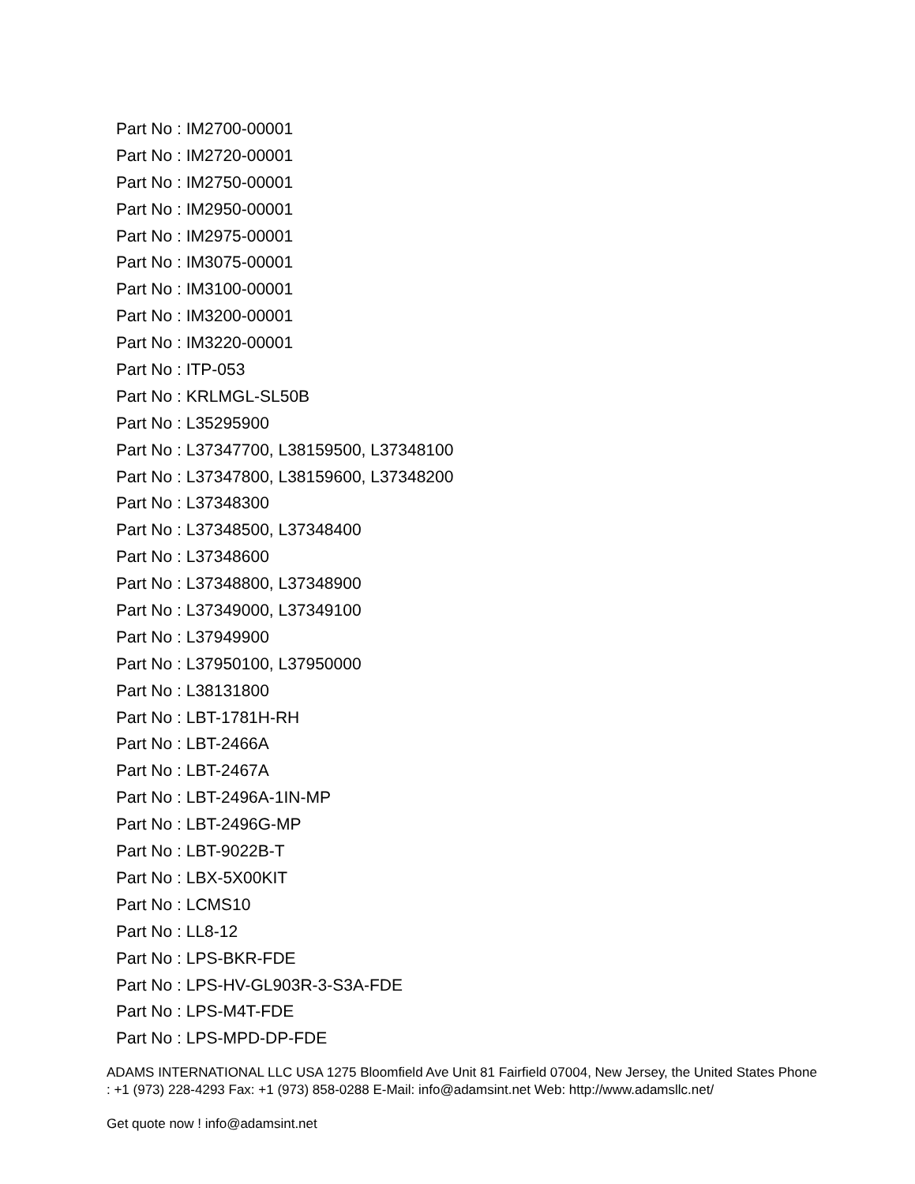Part No : IM2700-00001
Part No : IM2720-00001
Part No : IM2750-00001
Part No : IM2950-00001
Part No : IM2975-00001
Part No : IM3075-00001
Part No : IM3100-00001
Part No : IM3200-00001
Part No : IM3220-00001
Part No : ITP-053
Part No : KRLMGL-SL50B
Part No : L35295900
Part No : L37347700, L38159500, L37348100
Part No : L37347800, L38159600, L37348200
Part No : L37348300
Part No : L37348500, L37348400
Part No : L37348600
Part No : L37348800, L37348900
Part No : L37349000, L37349100
Part No : L37949900
Part No : L37950100, L37950000
Part No : L38131800
Part No : LBT-1781H-RH
Part No : LBT-2466A
Part No : LBT-2467A
Part No : LBT-2496A-1IN-MP
Part No : LBT-2496G-MP
Part No : LBT-9022B-T
Part No : LBX-5X00KIT
Part No : LCMS10
Part No : LL8-12
Part No : LPS-BKR-FDE
Part No : LPS-HV-GL903R-3-S3A-FDE
Part No : LPS-M4T-FDE
Part No : LPS-MPD-DP-FDE
ADAMS INTERNATIONAL LLC USA 1275 Bloomfield Ave Unit 81 Fairfield 07004, New Jersey, the United States Phone : +1 (973) 228-4293 Fax: +1 (973) 858-0288 E-Mail: info@adamsint.net Web: http://www.adamsllc.net/
Get quote now ! info@adamsint.net